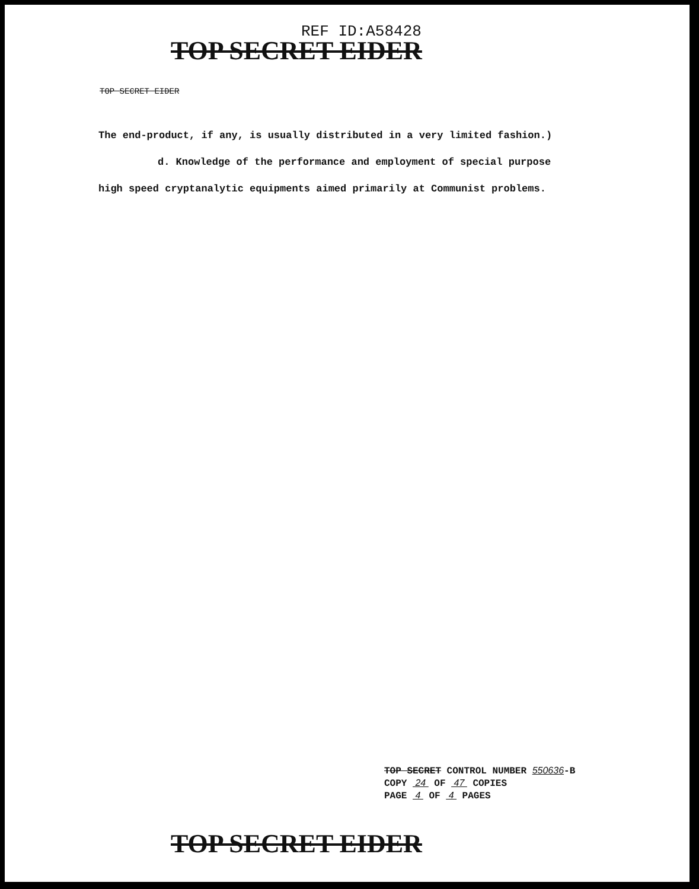REF ID:A58428
TOP SECRET EIDER
TOP SECRET EIDER
The end-product, if any, is usually distributed in a very limited fashion.)
d. Knowledge of the performance and employment of special purpose
high speed cryptanalytic equipments aimed primarily at Communist problems.
TOP SECRET CONTROL NUMBER 550636-B
COPY 24 OF 47 COPIES
PAGE 4 OF 4 PAGES
TOP SECRET EIDER